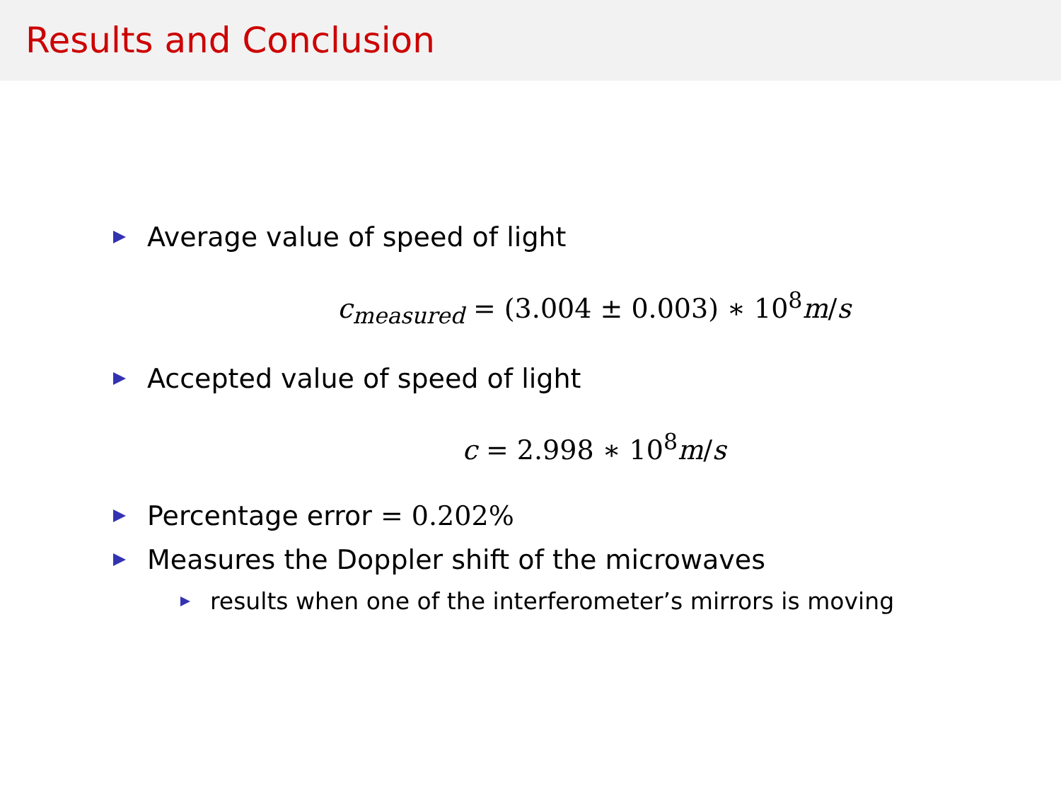Results and Conclusion
Average value of speed of light
c<sub>measured</sub> = (3.004 ± 0.003) ∗ 10<sup>8</sup>m/s
Accepted value of speed of light
c = 2.998 ∗ 10<sup>8</sup>m/s
Percentage error = 0.202%
Measures the Doppler shift of the microwaves
results when one of the interferometer’s mirrors is moving